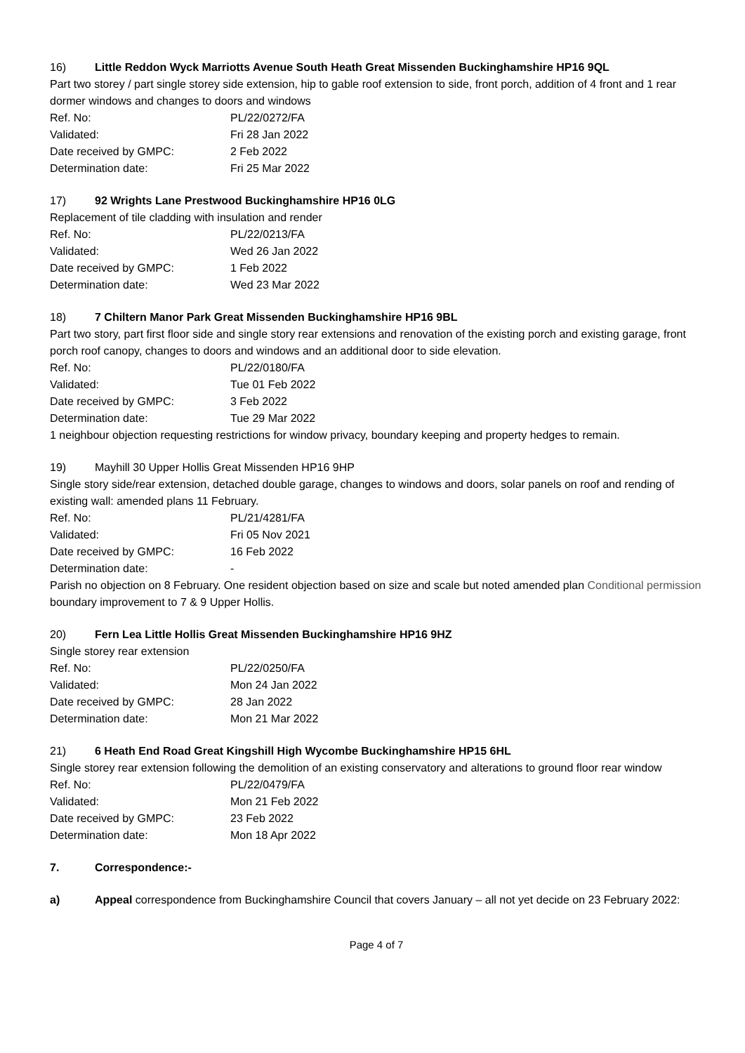16) Little Reddon Wyck Marriotts Avenue South Heath Great Missenden Buckinghamshire HP16 9QL
Part two storey / part single storey side extension, hip to gable roof extension to side, front porch, addition of 4 front and 1 rear dormer windows and changes to doors and windows
| Ref. No: | PL/22/0272/FA |
| Validated: | Fri 28 Jan 2022 |
| Date received by GMPC: | 2 Feb 2022 |
| Determination date: | Fri 25 Mar 2022 |
17) 92 Wrights Lane Prestwood Buckinghamshire HP16 0LG
Replacement of tile cladding with insulation and render
| Ref. No: | PL/22/0213/FA |
| Validated: | Wed 26 Jan 2022 |
| Date received by GMPC: | 1 Feb 2022 |
| Determination date: | Wed 23 Mar 2022 |
18) 7 Chiltern Manor Park Great Missenden Buckinghamshire HP16 9BL
Part two story, part first floor side and single story rear extensions and renovation of the existing porch and existing garage, front porch roof canopy, changes to doors and windows and an additional door to side elevation.
| Ref. No: | PL/22/0180/FA |
| Validated: | Tue 01 Feb 2022 |
| Date received by GMPC: | 3 Feb 2022 |
| Determination date: | Tue 29 Mar 2022 |
1 neighbour objection requesting restrictions for window privacy, boundary keeping and property hedges to remain.
19) Mayhill 30 Upper Hollis Great Missenden HP16 9HP
Single story side/rear extension, detached double garage, changes to windows and doors, solar panels on roof and rending of existing wall: amended plans 11 February.
| Ref. No: | PL/21/4281/FA |
| Validated: | Fri 05 Nov 2021 |
| Date received by GMPC: | 16 Feb 2022 |
| Determination date: | - |
Parish no objection on 8 February. One resident objection based on size and scale but noted amended plan Conditional permission boundary improvement to 7 & 9 Upper Hollis.
20) Fern Lea Little Hollis Great Missenden Buckinghamshire HP16 9HZ
Single storey rear extension
| Ref. No: | PL/22/0250/FA |
| Validated: | Mon 24 Jan 2022 |
| Date received by GMPC: | 28 Jan 2022 |
| Determination date: | Mon 21 Mar 2022 |
21) 6 Heath End Road Great Kingshill High Wycombe Buckinghamshire HP15 6HL
Single storey rear extension following the demolition of an existing conservatory and alterations to ground floor rear window
| Ref. No: | PL/22/0479/FA |
| Validated: | Mon 21 Feb 2022 |
| Date received by GMPC: | 23 Feb 2022 |
| Determination date: | Mon 18 Apr 2022 |
7. Correspondence:-
a) Appeal correspondence from Buckinghamshire Council that covers January – all not yet decide on 23 February 2022:
Page 4 of 7